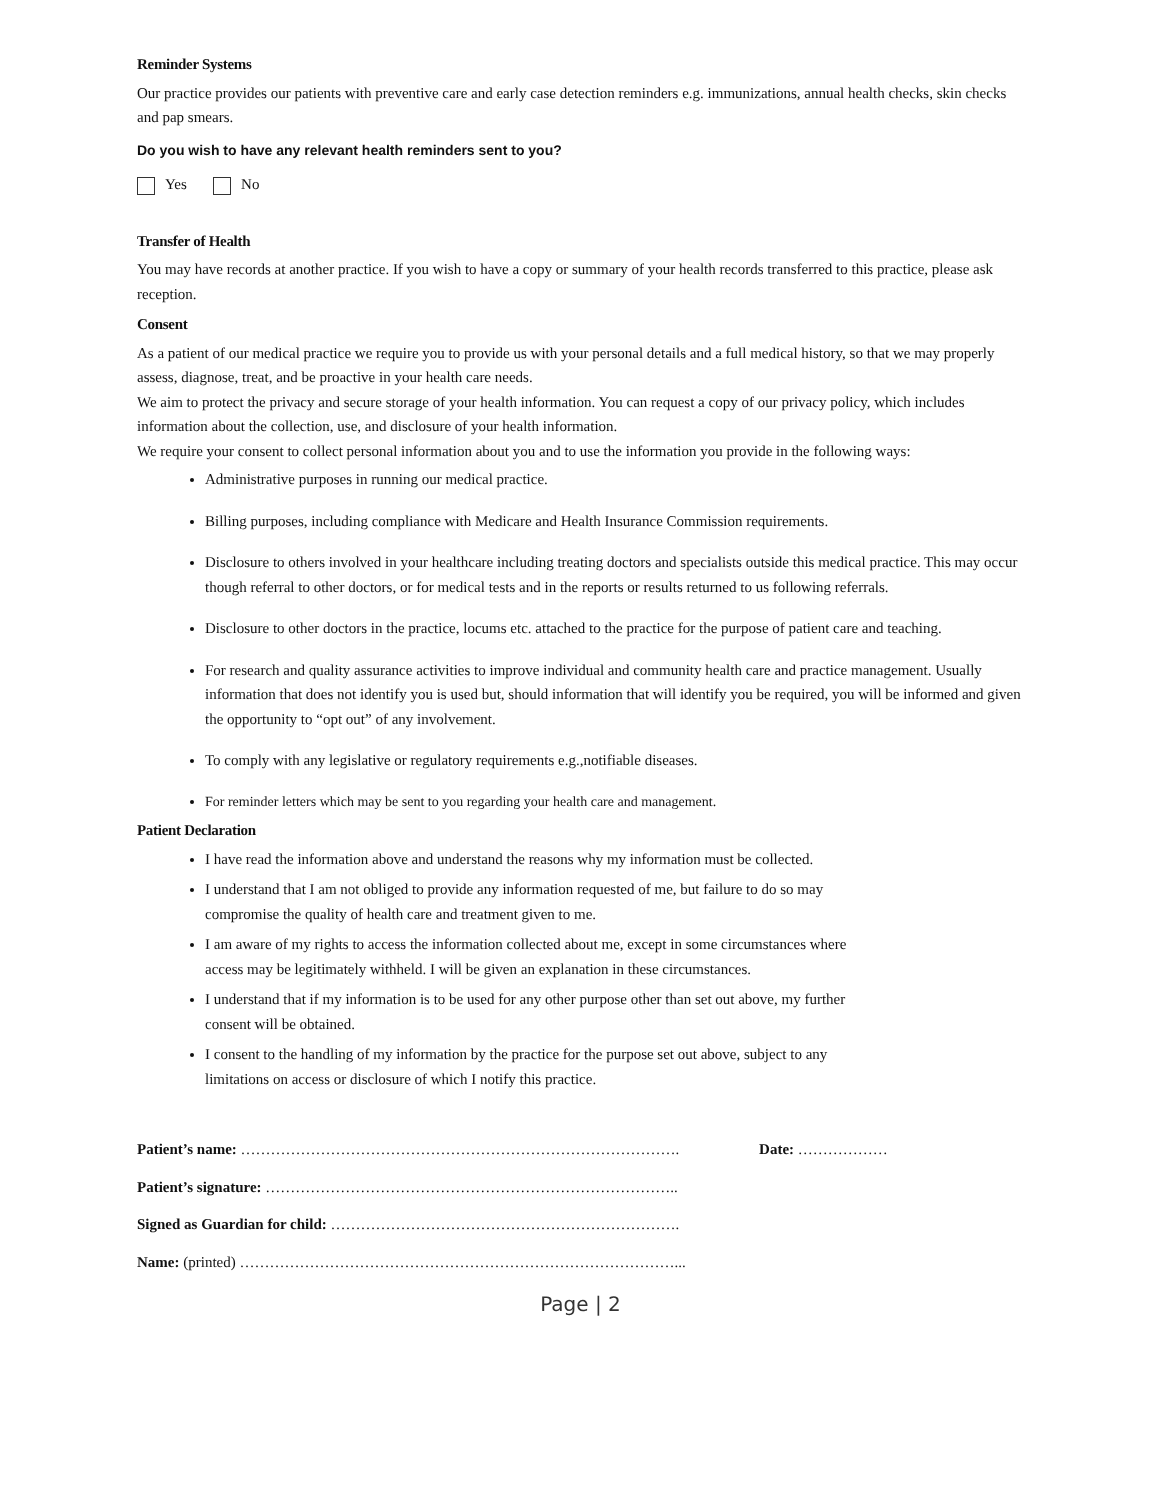Reminder Systems
Our practice provides our patients with preventive care and early case detection reminders e.g. immunizations, annual health checks, skin checks and pap smears.
Do you wish to have any relevant health reminders sent to you?
Yes No
Transfer of Health
You may have records at another practice. If you wish to have a copy or summary of your health records transferred to this practice, please ask reception.
Consent
As a patient of our medical practice we require you to provide us with your personal details and a full medical history, so that we may properly assess, diagnose, treat, and be proactive in your health care needs.
We aim to protect the privacy and secure storage of your health information. You can request a copy of our privacy policy, which includes information about the collection, use, and disclosure of your health information.
We require your consent to collect personal information about you and to use the information you provide in the following ways:
Administrative purposes in running our medical practice.
Billing purposes, including compliance with Medicare and Health Insurance Commission requirements.
Disclosure to others involved in your healthcare including treating doctors and specialists outside this medical practice. This may occur though referral to other doctors, or for medical tests and in the reports or results returned to us following referrals.
Disclosure to other doctors in the practice, locums etc. attached to the practice for the purpose of patient care and teaching.
For research and quality assurance activities to improve individual and community health care and practice management. Usually information that does not identify you is used but, should information that will identify you be required, you will be informed and given the opportunity to “opt out” of any involvement.
To comply with any legislative or regulatory requirements e.g.,notifiable diseases.
For reminder letters which may be sent to you regarding your health care and management.
Patient Declaration
I have read the information above and understand the reasons why my information must be collected.
I understand that I am not obliged to provide any information requested of me, but failure to do so may compromise the quality of health care and treatment given to me.
I am aware of my rights to access the information collected about me, except in some circumstances where access may be legitimately withheld. I will be given an explanation in these circumstances.
I understand that if my information is to be used for any other purpose other than set out above, my further consent will be obtained.
I consent to the handling of my information by the practice for the purpose set out above, subject to any limitations on access or disclosure of which I notify this practice.
Patient’s name: ……………………………………………………………………………. Date: ………………
Patient’s signature: ………………………………………………………………………..
Signed as Guardian for child: …………………………………………………………….
Name: (printed) ……………………………………………………………………………...
Page | 2